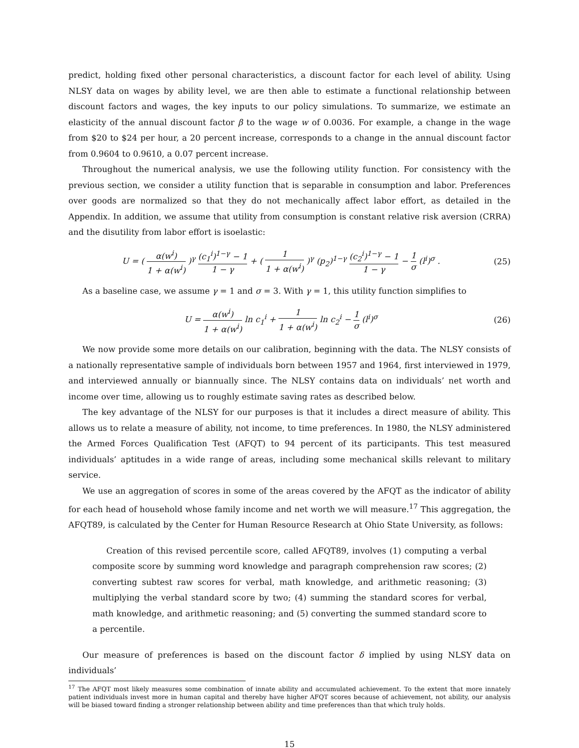predict, holding fixed other personal characteristics, a discount factor for each level of ability. Using NLSY data on wages by ability level, we are then able to estimate a functional relationship between discount factors and wages, the key inputs to our policy simulations. To summarize, we estimate an elasticity of the annual discount factor β to the wage w of 0.0036. For example, a change in the wage from $20 to $24 per hour, a 20 percent increase, corresponds to a change in the annual discount factor from 0.9604 to 0.9610, a 0.07 percent increase.
Throughout the numerical analysis, we use the following utility function. For consistency with the previous section, we consider a utility function that is separable in consumption and labor. Preferences over goods are normalized so that they do not mechanically affect labor effort, as detailed in the Appendix. In addition, we assume that utility from consumption is constant relative risk aversion (CRRA) and the disutility from labor effort is isoelastic:
U = ( α(w<sup>i</sup>) 1 + α(w<sup>i</sup>) )<sup>γ</sup> (c<sub>1</sub><sup>i</sup>)<sup>1−γ</sup> − 1 1 − γ + ( 1 1 + α(w<sup>i</sup>) )<sup>γ</sup> (p<sub>2</sub>)<sup>1−γ</sup> (c<sub>2</sub><sup>i</sup>)<sup>1−γ</sup> − 1 1 − γ − 1 σ (l<sup>i</sup>)<sup>σ</sup> . (25)
As a baseline case, we assume γ = 1 and σ = 3. With γ = 1, this utility function simplifies to
U = α(w<sup>i</sup>) 1 + α(w<sup>i</sup>) ln c<sub>1</sub><sup>i</sup> + 1 1 + α(w<sup>i</sup>) ln c<sub>2</sub><sup>i</sup> − 1 σ (l<sup>i</sup>)<sup>σ</sup> (26)
We now provide some more details on our calibration, beginning with the data. The NLSY consists of a nationally representative sample of individuals born between 1957 and 1964, first interviewed in 1979, and interviewed annually or biannually since. The NLSY contains data on individuals’ net worth and income over time, allowing us to roughly estimate saving rates as described below.
The key advantage of the NLSY for our purposes is that it includes a direct measure of ability. This allows us to relate a measure of ability, not income, to time preferences. In 1980, the NLSY administered the Armed Forces Qualification Test (AFQT) to 94 percent of its participants. This test measured individuals’ aptitudes in a wide range of areas, including some mechanical skills relevant to military service.
We use an aggregation of scores in some of the areas covered by the AFQT as the indicator of ability for each head of household whose family income and net worth we will measure.<sup>17</sup> This aggregation, the AFQT89, is calculated by the Center for Human Resource Research at Ohio State University, as follows:
Creation of this revised percentile score, called AFQT89, involves (1) computing a verbal composite score by summing word knowledge and paragraph comprehension raw scores; (2) converting subtest raw scores for verbal, math knowledge, and arithmetic reasoning; (3) multiplying the verbal standard score by two; (4) summing the standard scores for verbal, math knowledge, and arithmetic reasoning; and (5) converting the summed standard score to a percentile.
Our measure of preferences is based on the discount factor δ implied by using NLSY data on individuals’
<sup>17</sup> The AFQT most likely measures some combination of innate ability and accumulated achievement. To the extent that more innately patient individuals invest more in human capital and thereby have higher AFQT scores because of achievement, not ability, our analysis will be biased toward finding a stronger relationship between ability and time preferences than that which truly holds.
15